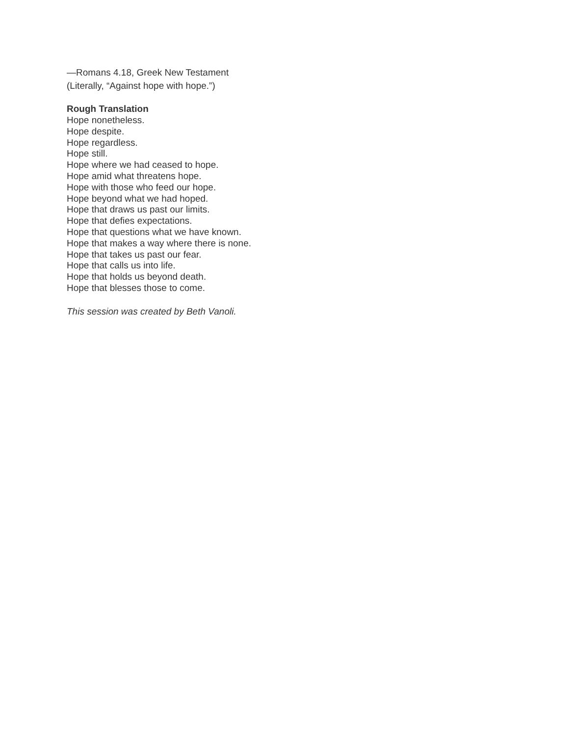—Romans 4.18, Greek New Testament
(Literally, “Against hope with hope.”)
Rough Translation
Hope nonetheless.
Hope despite.
Hope regardless.
Hope still.
Hope where we had ceased to hope.
Hope amid what threatens hope.
Hope with those who feed our hope.
Hope beyond what we had hoped.
Hope that draws us past our limits.
Hope that defies expectations.
Hope that questions what we have known.
Hope that makes a way where there is none.
Hope that takes us past our fear.
Hope that calls us into life.
Hope that holds us beyond death.
Hope that blesses those to come.
This session was created by Beth Vanoli.